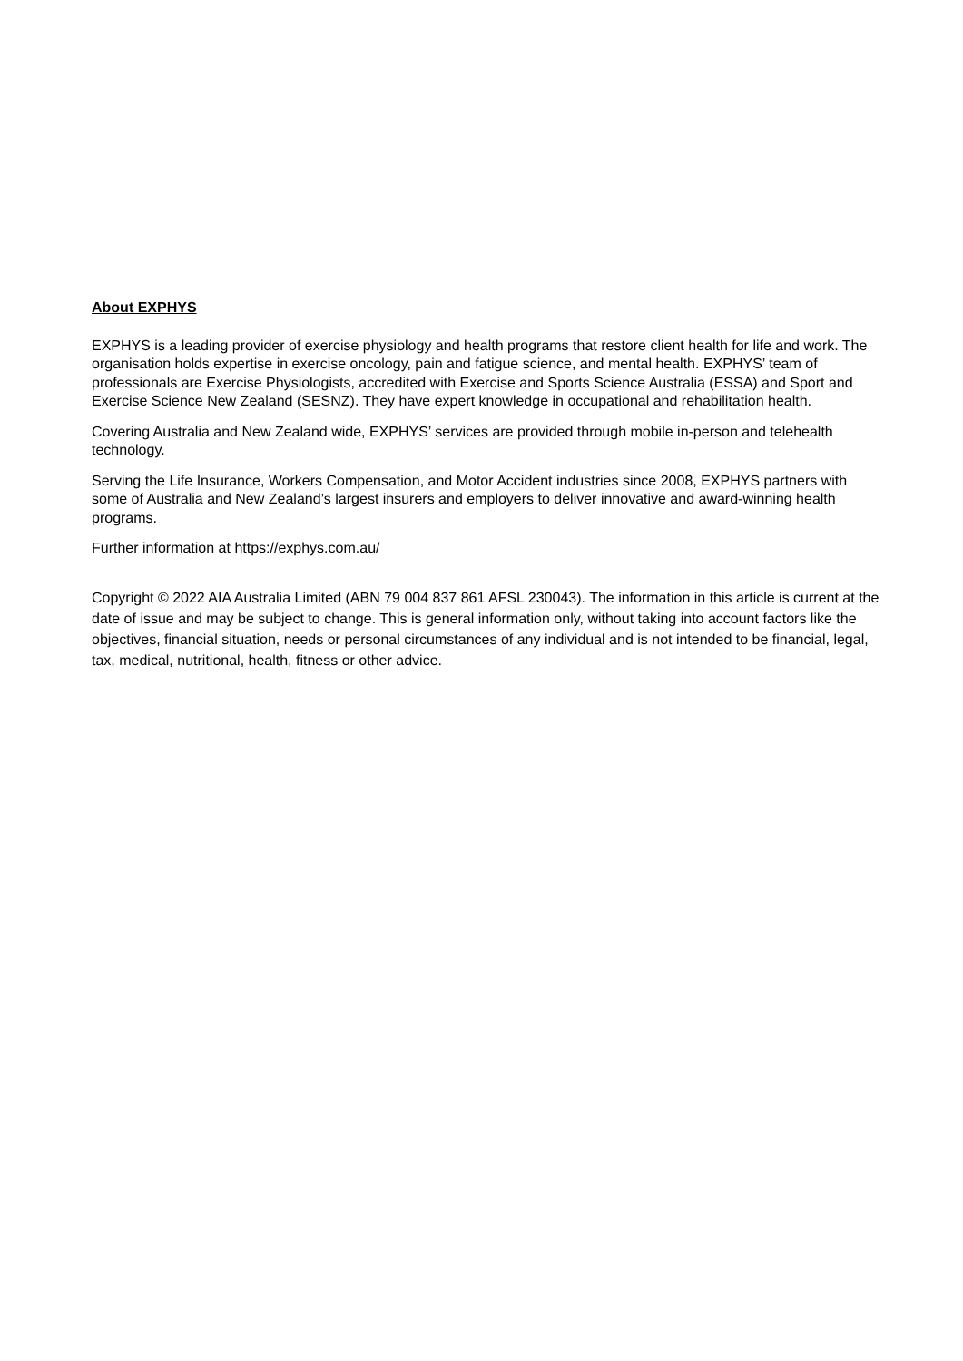About EXPHYS
EXPHYS is a leading provider of exercise physiology and health programs that restore client health for life and work. The organisation holds expertise in exercise oncology, pain and fatigue science, and mental health. EXPHYS’ team of professionals are Exercise Physiologists, accredited with Exercise and Sports Science Australia (ESSA) and Sport and Exercise Science New Zealand (SESNZ). They have expert knowledge in occupational and rehabilitation health.
Covering Australia and New Zealand wide, EXPHYS’ services are provided through mobile in-person and telehealth technology.
Serving the Life Insurance, Workers Compensation, and Motor Accident industries since 2008, EXPHYS partners with some of Australia and New Zealand’s largest insurers and employers to deliver innovative and award-winning health programs.
Further information at https://exphys.com.au/
Copyright © 2022 AIA Australia Limited (ABN 79 004 837 861 AFSL 230043). The information in this article is current at the date of issue and may be subject to change. This is general information only, without taking into account factors like the objectives, financial situation, needs or personal circumstances of any individual and is not intended to be financial, legal, tax, medical, nutritional, health, fitness or other advice.